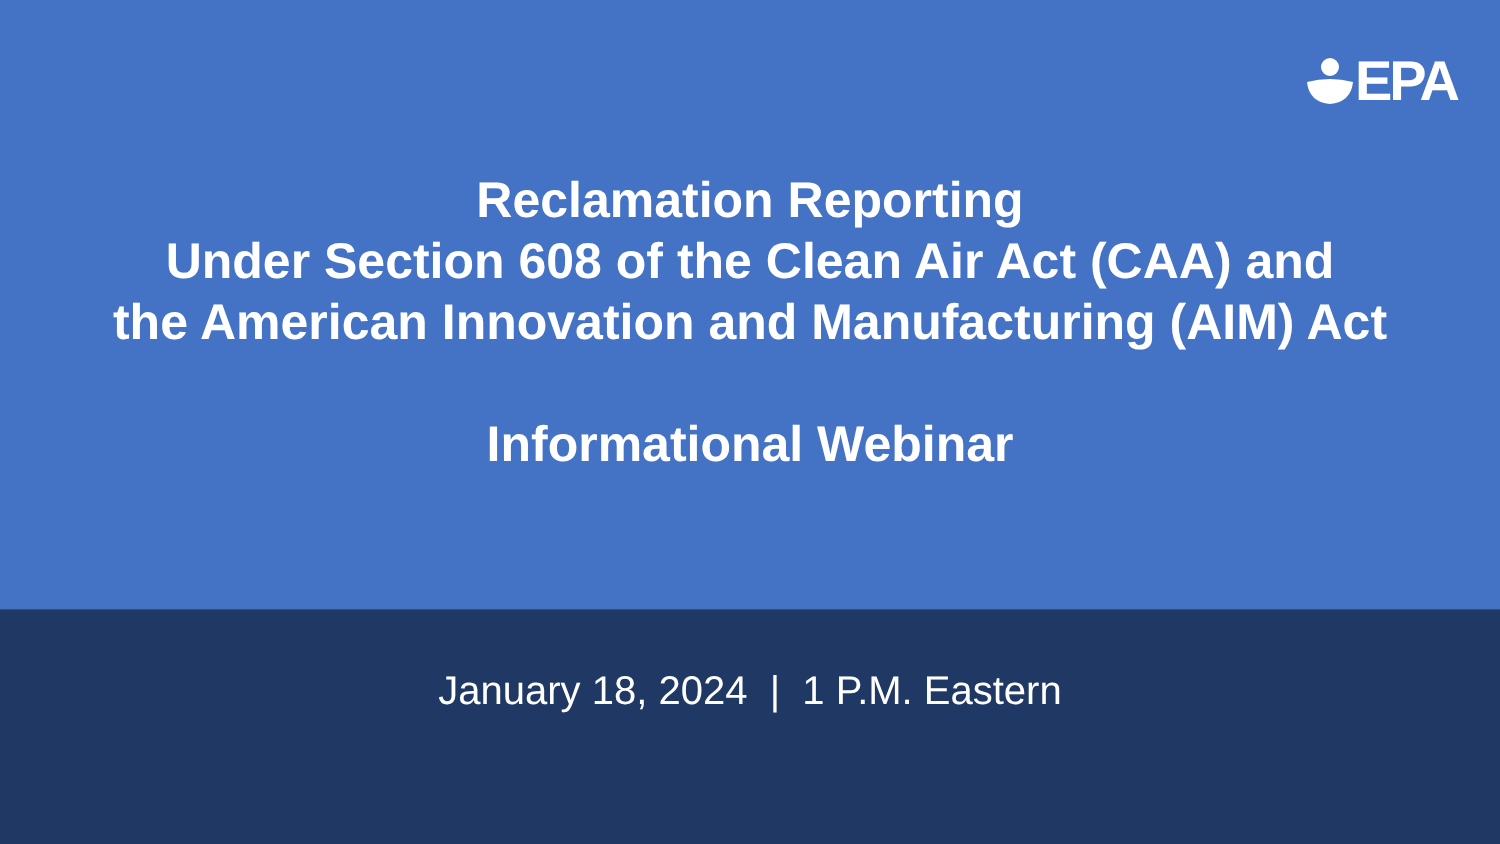EPA
Reclamation Reporting
Under Section 608 of the Clean Air Act (CAA) and
the American Innovation and Manufacturing (AIM) Act
Informational Webinar
January 18, 2024 | 1 P.M. Eastern